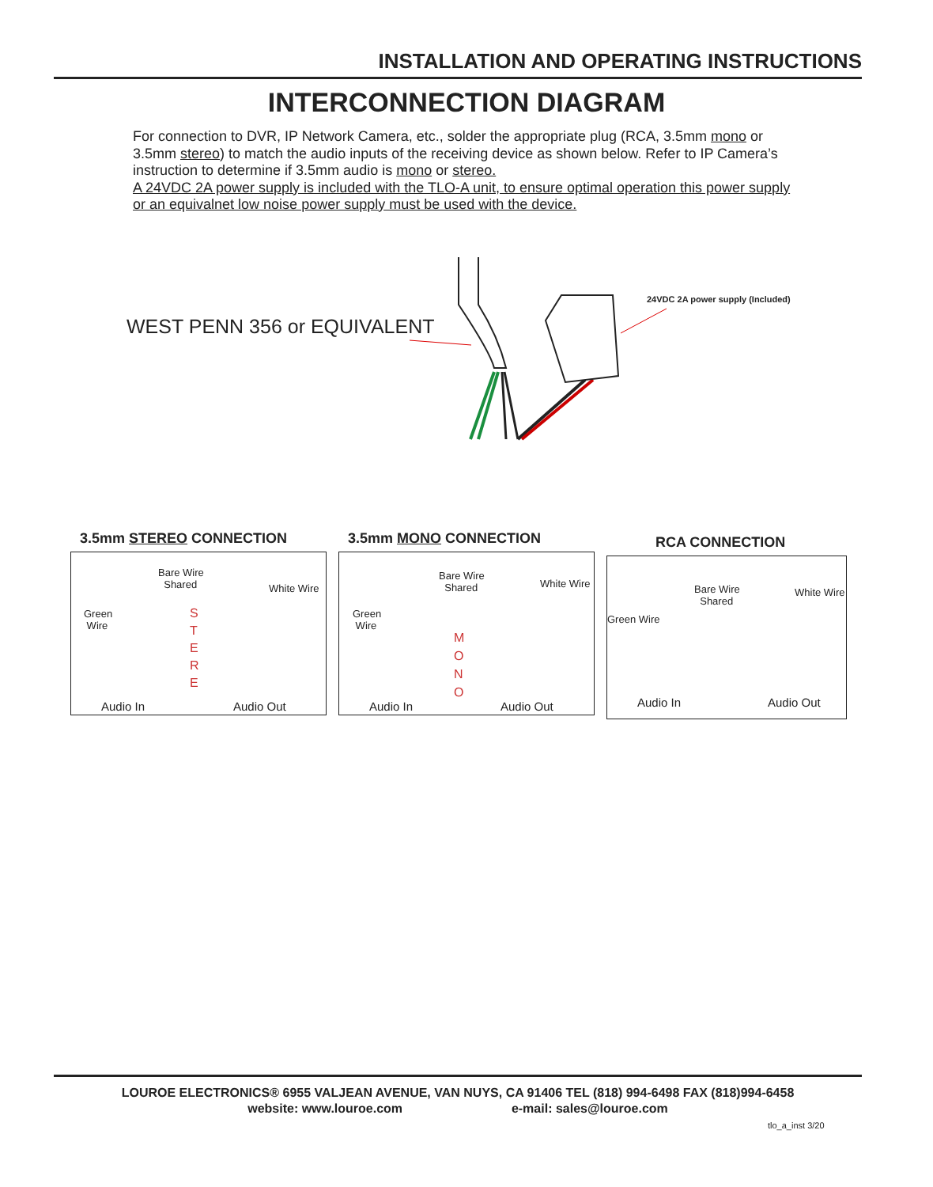INSTALLATION AND OPERATING INSTRUCTIONS
INTERCONNECTION DIAGRAM
For connection to DVR, IP Network Camera, etc., solder the appropriate plug (RCA, 3.5mm mono or 3.5mm stereo) to match the audio inputs of the receiving device as shown below. Refer to IP Camera’s instruction to determine if 3.5mm audio is mono or stereo.
A 24VDC 2A power supply is included with the TLO-A unit, to ensure optimal operation this power supply or an equivalnet low noise power supply must be used with the device.
WEST PENN 356 or EQUIVALENT
24VDC 2A power supply (Included)
3.5mm STEREO CONNECTION
Bare Wire
Shared White Wire
Green
Wire
S
T
E
R
E
Audio In Audio Out
3.5mm MONO CONNECTION
Bare Wire
Shared White Wire
Green
Wire
M
O
N
O
Audio In Audio Out
RCA CONNECTION
Bare Wire
Shared
White Wire
Green Wire
Audio In Audio Out
LOUROE ELECTRONICS® 6955 VALJEAN AVENUE, VAN NUYS, CA 91406 TEL (818) 994-6498 FAX (818)994-6458
website: www.louroe.com e-mail: sales@louroe.com
tlo_a_inst 3/20